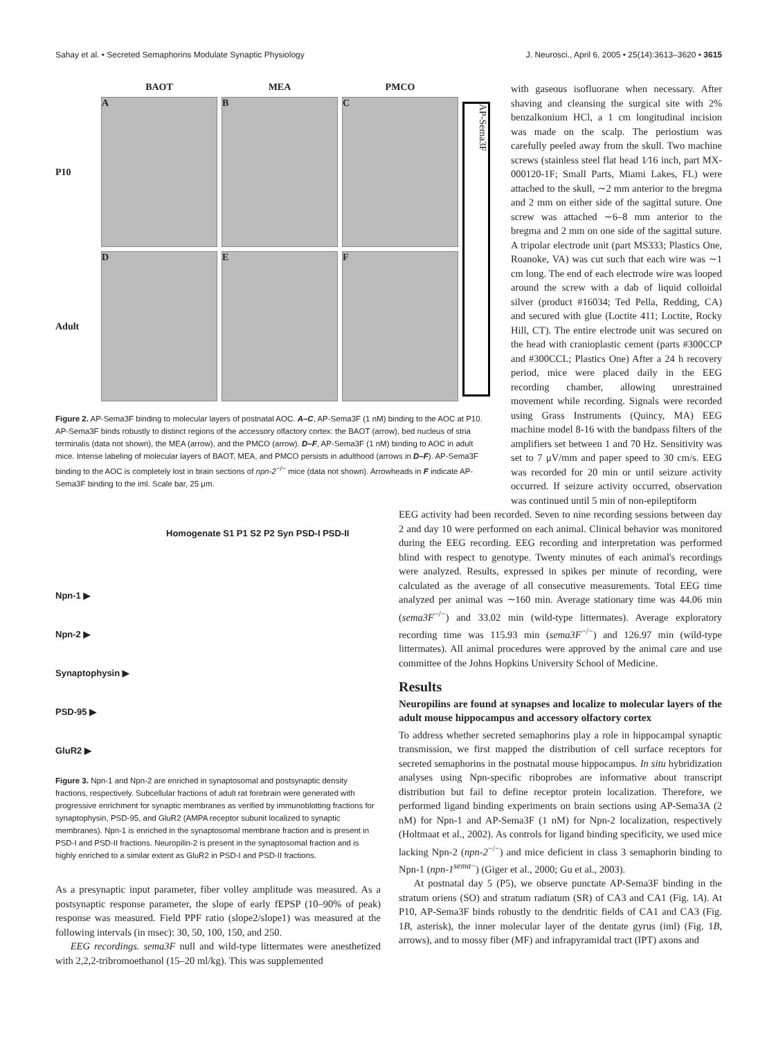Sahay et al. • Secreted Semaphorins Modulate Synaptic Physiology J. Neurosci., April 6, 2005 • 25(14):3613–3620 • 3615
BAOT MEA PMCO P10
A
B
C
AP-Sema3F
Adult
D
E
F
Figure 2. AP-Sema3F binding to molecular layers of postnatal AOC. A–C, AP-Sema3F (1 nM) binding to the AOC at P10. AP-Sema3F binds robustly to distinct regions of the accessory olfactory cortex: the BAOT (arrow), bed nucleus of stria terminalis (data not shown), the MEA (arrow), and the PMCO (arrow). D–F, AP-Sema3F (1 nM) binding to AOC in adult mice. Intense labeling of molecular layers of BAOT, MEA, and PMCO persists in adulthood (arrows in D–F). AP-Sema3F binding to the AOC is completely lost in brain sections of npn-2<sup>−/−</sup> mice (data not shown). Arrowheads in F indicate AP-Sema3F binding to the iml. Scale bar, 25 μm.
with gaseous isofluorane when necessary. After shaving and cleansing the surgical site with 2% benzalkonium HCl, a 1 cm longitudinal incision was made on the scalp. The periostium was carefully peeled away from the skull. Two machine screws (stainless steel flat head 1⁄16 inch, part MX-000120-1F; Small Parts, Miami Lakes, FL) were attached to the skull, ∼2 mm anterior to the bregma and 2 mm on either side of the sagittal suture. One screw was attached ∼6–8 mm anterior to the bregma and 2 mm on one side of the sagittal suture. A tripolar electrode unit (part MS333; Plastics One, Roanoke, VA) was cut such that each wire was ∼1 cm long. The end of each electrode wire was looped around the screw with a dab of liquid colloidal silver (product #16034; Ted Pella, Redding, CA) and secured with glue (Loctite 411; Loctite, Rocky Hill, CT). The entire electrode unit was secured on the head with cranioplastic cement (parts #300CCP and #300CCL; Plastics One) After a 24 h recovery period, mice were placed daily in the EEG recording chamber, allowing unrestrained movement while recording. Signals were recorded using Grass Instruments (Quincy, MA) EEG machine model 8-16 with the bandpass filters of the amplifiers set between 1 and 70 Hz. Sensitivity was set to 7 μV/mm and paper speed to 30 cm/s. EEG was recorded for 20 min or until seizure activity occurred. If seizure activity occurred, observation was continued until 5 min of non-epileptiform
Homogenate S1 P1 S2 P2 Syn PSD-I PSD-II
Npn-1 ▶
Npn-2 ▶
Synaptophysin ▶
PSD-95 ▶
GluR2 ▶
Figure 3. Npn-1 and Npn-2 are enriched in synaptosomal and postsynaptic density fractions, respectively. Subcellular fractions of adult rat forebrain were generated with progressive enrichment for synaptic membranes as verified by immunoblotting fractions for synaptophysin, PSD-95, and GluR2 (AMPA receptor subunit localized to synaptic membranes). Npn-1 is enriched in the synaptosomal membrane fraction and is present in PSD-I and PSD-II fractions. Neuropilin-2 is present in the synaptosomal fraction and is highly enriched to a similar extent as GluR2 in PSD-I and PSD-II fractions.
As a presynaptic input parameter, fiber volley amplitude was measured. As a postsynaptic response parameter, the slope of early fEPSP (10–90% of peak) response was measured. Field PPF ratio (slope2/slope1) was measured at the following intervals (in msec): 30, 50, 100, 150, and 250.
EEG recordings. sema3F null and wild-type littermates were anesthetized with 2,2,2-tribromoethanol (15–20 ml/kg). This was supplemented
EEG activity had been recorded. Seven to nine recording sessions between day 2 and day 10 were performed on each animal. Clinical behavior was monitored during the EEG recording. EEG recording and interpretation was performed blind with respect to genotype. Twenty minutes of each animal's recordings were analyzed. Results, expressed in spikes per minute of recording, were calculated as the average of all consecutive measurements. Total EEG time analyzed per animal was ∼160 min. Average stationary time was 44.06 min (sema3F<sup>−/−</sup>) and 33.02 min (wild-type littermates). Average exploratory recording time was 115.93 min (sema3F<sup>−/−</sup>) and 126.97 min (wild-type littermates). All animal procedures were approved by the animal care and use committee of the Johns Hopkins University School of Medicine.
Results
Neuropilins are found at synapses and localize to molecular layers of the adult mouse hippocampus and accessory olfactory cortex
To address whether secreted semaphorins play a role in hippocampal synaptic transmission, we first mapped the distribution of cell surface receptors for secreted semaphorins in the postnatal mouse hippocampus. In situ hybridization analyses using Npn-specific riboprobes are informative about transcript distribution but fail to define receptor protein localization. Therefore, we performed ligand binding experiments on brain sections using AP-Sema3A (2 nM) for Npn-1 and AP-Sema3F (1 nM) for Npn-2 localization, respectively (Holtmaat et al., 2002). As controls for ligand binding specificity, we used mice lacking Npn-2 (npn-2<sup>−/−</sup>) and mice deficient in class 3 semaphorin binding to Npn-1 (npn-1<sup>sema−</sup>) (Giger et al., 2000; Gu et al., 2003).
At postnatal day 5 (P5), we observe punctate AP-Sema3F binding in the stratum oriens (SO) and stratum radiatum (SR) of CA3 and CA1 (Fig. 1A). At P10, AP-Sema3F binds robustly to the dendritic fields of CA1 and CA3 (Fig. 1B, asterisk), the inner molecular layer of the dentate gyrus (iml) (Fig. 1B, arrows), and to mossy fiber (MF) and infrapyramidal tract (IPT) axons and